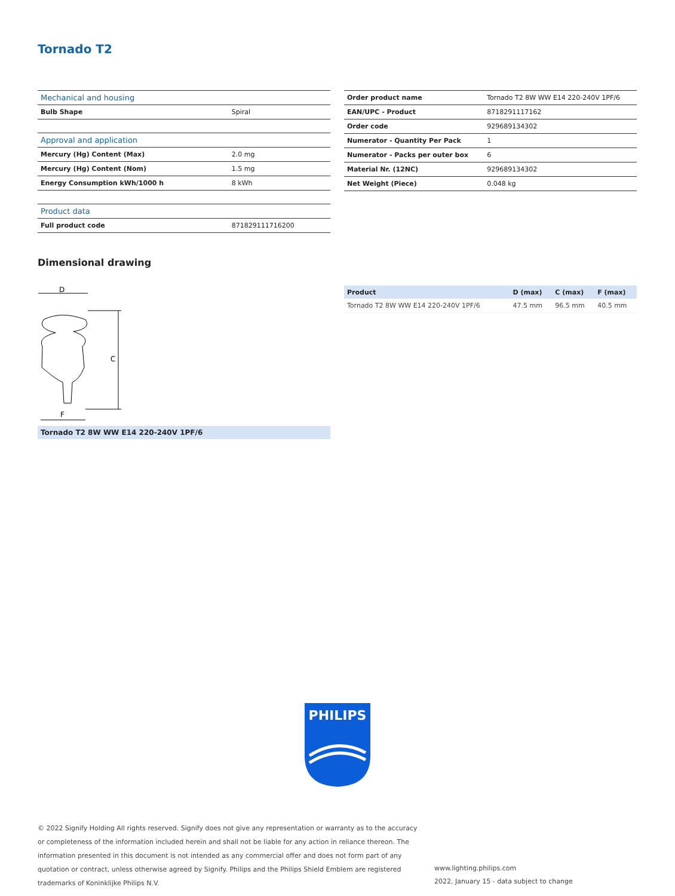Tornado T2
| Mechanical and housing | |
| Bulb Shape | Spiral |
| Approval and application | |
| Mercury (Hg) Content (Max) | 2.0 mg |
| Mercury (Hg) Content (Nom) | 1.5 mg |
| Energy Consumption kWh/1000 h | 8 kWh |
| Product data | |
| Full product code | 871829111716200 |
| Order product name | Tornado T2 8W WW E14 220-240V 1PF/6 |
| EAN/UPC - Product | 8718291117162 |
| Order code | 929689134302 |
| Numerator - Quantity Per Pack | 1 |
| Numerator - Packs per outer box | 6 |
| Material Nr. (12NC) | 929689134302 |
| Net Weight (Piece) | 0.048 kg |
Dimensional drawing
D
C
F
| Product | D (max) | C (max) | F (max) |
| --- | --- | --- | --- |
| Tornado T2 8W WW E14 220-240V 1PF/6 | 47.5 mm | 96.5 mm | 40.5 mm |
Tornado T2 8W WW E14 220-240V 1PF/6
PHILIPS
© 2022 Signify Holding All rights reserved. Signify does not give any representation or warranty as to the accuracy or completeness of the information included herein and shall not be liable for any action in reliance thereon. The information presented in this document is not intended as any commercial offer and does not form part of any quotation or contract, unless otherwise agreed by Signify. Philips and the Philips Shield Emblem are registered trademarks of Koninklijke Philips N.V.
www.lighting.philips.com
2022, January 15 - data subject to change